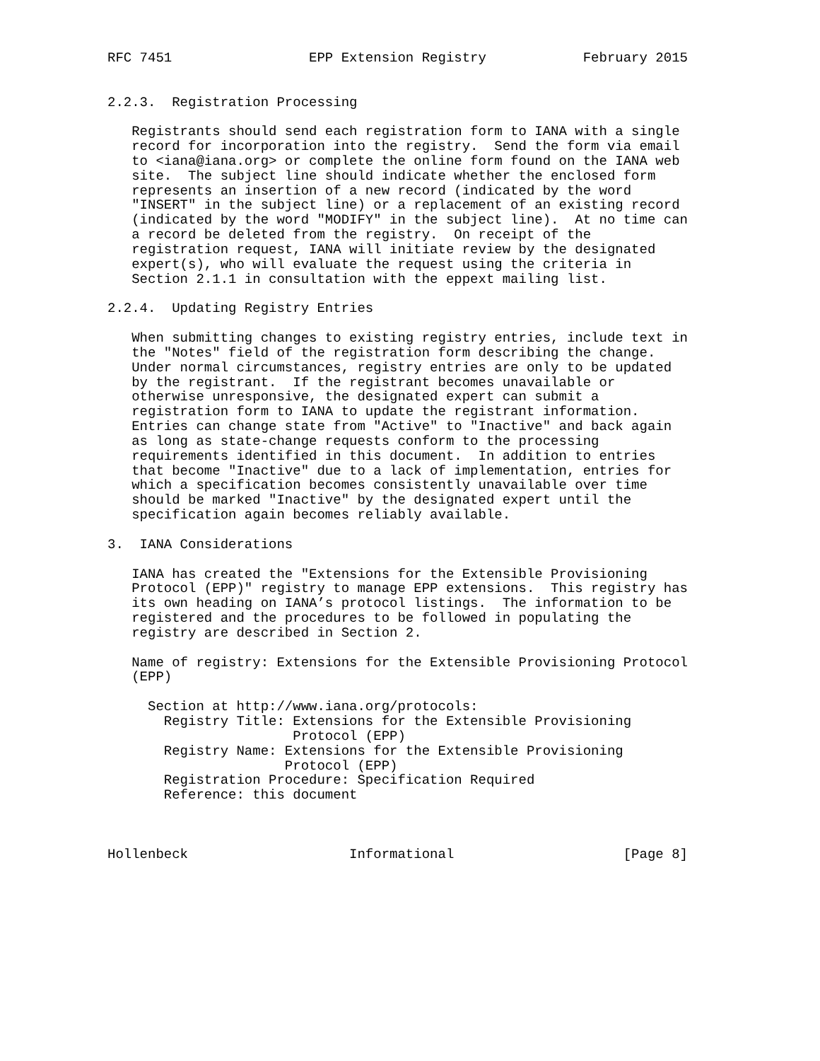RFC 7451                 EPP Extension Registry            February 2015


2.2.3.  Registration Processing

   Registrants should send each registration form to IANA with a single
   record for incorporation into the registry.  Send the form via email
   to <iana@iana.org> or complete the online form found on the IANA web
   site.  The subject line should indicate whether the enclosed form
   represents an insertion of a new record (indicated by the word
   "INSERT" in the subject line) or a replacement of an existing record
   (indicated by the word "MODIFY" in the subject line).  At no time can
   a record be deleted from the registry.  On receipt of the
   registration request, IANA will initiate review by the designated
   expert(s), who will evaluate the request using the criteria in
   Section 2.1.1 in consultation with the eppext mailing list.

2.2.4.  Updating Registry Entries

   When submitting changes to existing registry entries, include text in
   the "Notes" field of the registration form describing the change.
   Under normal circumstances, registry entries are only to be updated
   by the registrant.  If the registrant becomes unavailable or
   otherwise unresponsive, the designated expert can submit a
   registration form to IANA to update the registrant information.
   Entries can change state from "Active" to "Inactive" and back again
   as long as state-change requests conform to the processing
   requirements identified in this document.  In addition to entries
   that become "Inactive" due to a lack of implementation, entries for
   which a specification becomes consistently unavailable over time
   should be marked "Inactive" by the designated expert until the
   specification again becomes reliably available.

3.  IANA Considerations

   IANA has created the "Extensions for the Extensible Provisioning
   Protocol (EPP)" registry to manage EPP extensions.  This registry has
   its own heading on IANA’s protocol listings.  The information to be
   registered and the procedures to be followed in populating the
   registry are described in Section 2.

   Name of registry: Extensions for the Extensible Provisioning Protocol
   (EPP)

     Section at http://www.iana.org/protocols:
       Registry Title: Extensions for the Extensible Provisioning
                       Protocol (EPP)
       Registry Name: Extensions for the Extensible Provisioning
                      Protocol (EPP)
       Registration Procedure: Specification Required
       Reference: this document



Hollenbeck                    Informational                     [Page 8]